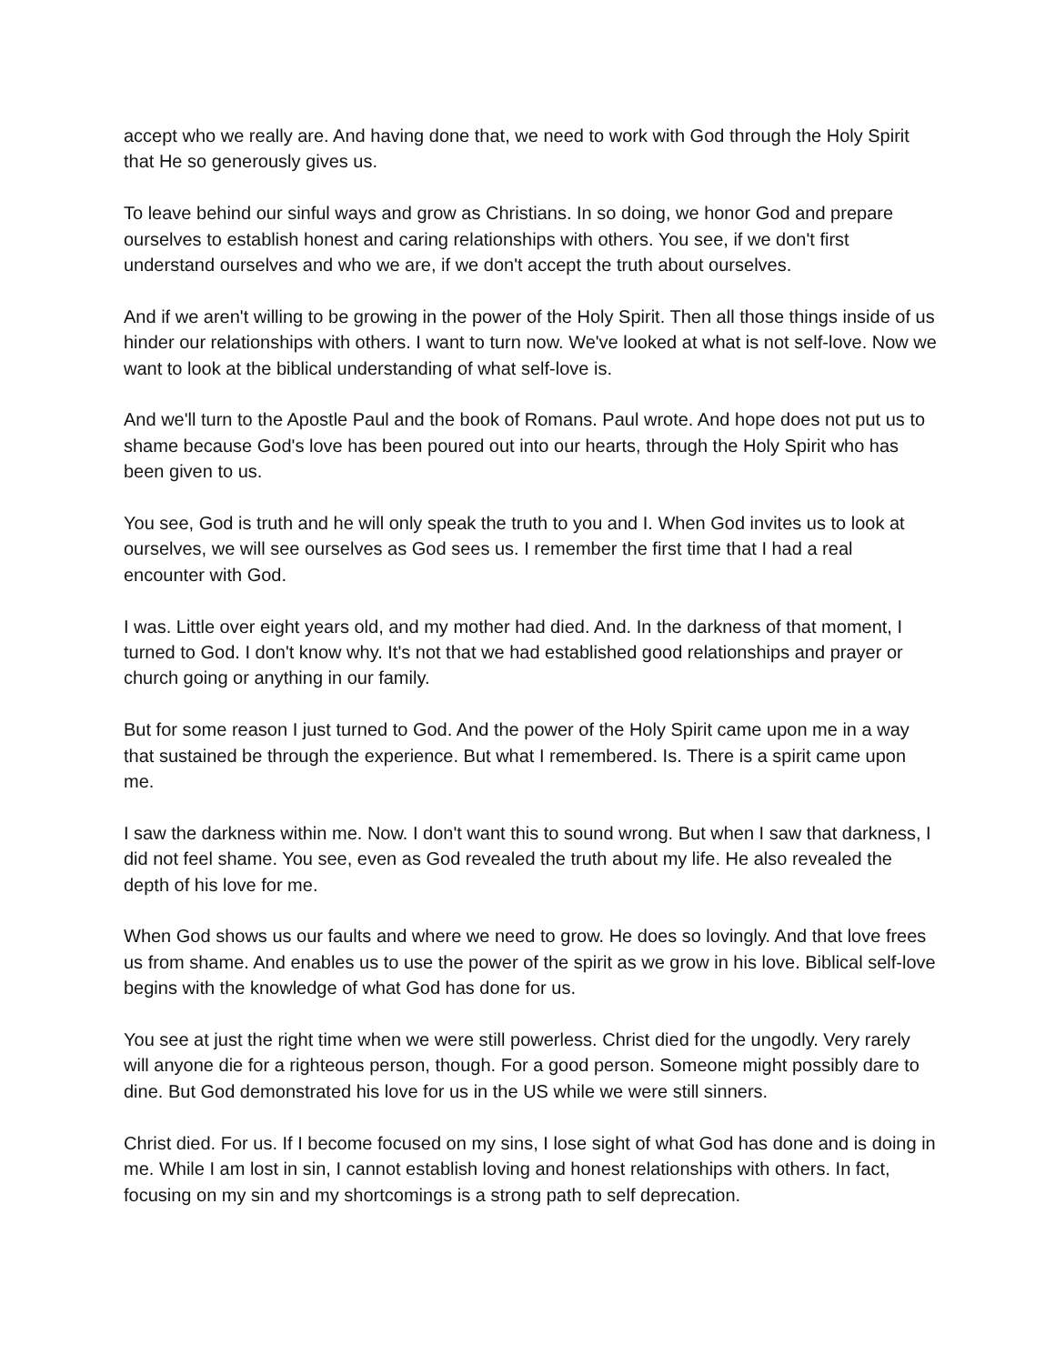accept who we really are. And having done that, we need to work with God through the Holy Spirit that He so generously gives us.
To leave behind our sinful ways and grow as Christians. In so doing, we honor God and prepare ourselves to establish honest and caring relationships with others. You see, if we don't first understand ourselves and who we are, if we don't accept the truth about ourselves.
And if we aren't willing to be growing in the power of the Holy Spirit. Then all those things inside of us hinder our relationships with others. I want to turn now. We've looked at what is not self-love. Now we want to look at the biblical understanding of what self-love is.
And we'll turn to the Apostle Paul and the book of Romans. Paul wrote. And hope does not put us to shame because God's love has been poured out into our hearts, through the Holy Spirit who has been given to us.
You see, God is truth and he will only speak the truth to you and I. When God invites us to look at ourselves, we will see ourselves as God sees us. I remember the first time that I had a real encounter with God.
I was. Little over eight years old, and my mother had died. And. In the darkness of that moment, I turned to God. I don't know why. It's not that we had established good relationships and prayer or church going or anything in our family.
But for some reason I just turned to God. And the power of the Holy Spirit came upon me in a way that sustained be through the experience. But what I remembered. Is. There is a spirit came upon me.
I saw the darkness within me. Now. I don't want this to sound wrong. But when I saw that darkness, I did not feel shame. You see, even as God revealed the truth about my life. He also revealed the depth of his love for me.
When God shows us our faults and where we need to grow. He does so lovingly. And that love frees us from shame. And enables us to use the power of the spirit as we grow in his love. Biblical self-love begins with the knowledge of what God has done for us.
You see at just the right time when we were still powerless. Christ died for the ungodly. Very rarely will anyone die for a righteous person, though. For a good person. Someone might possibly dare to dine. But God demonstrated his love for us in the US while we were still sinners.
Christ died. For us. If I become focused on my sins, I lose sight of what God has done and is doing in me. While I am lost in sin, I cannot establish loving and honest relationships with others. In fact, focusing on my sin and my shortcomings is a strong path to self deprecation.